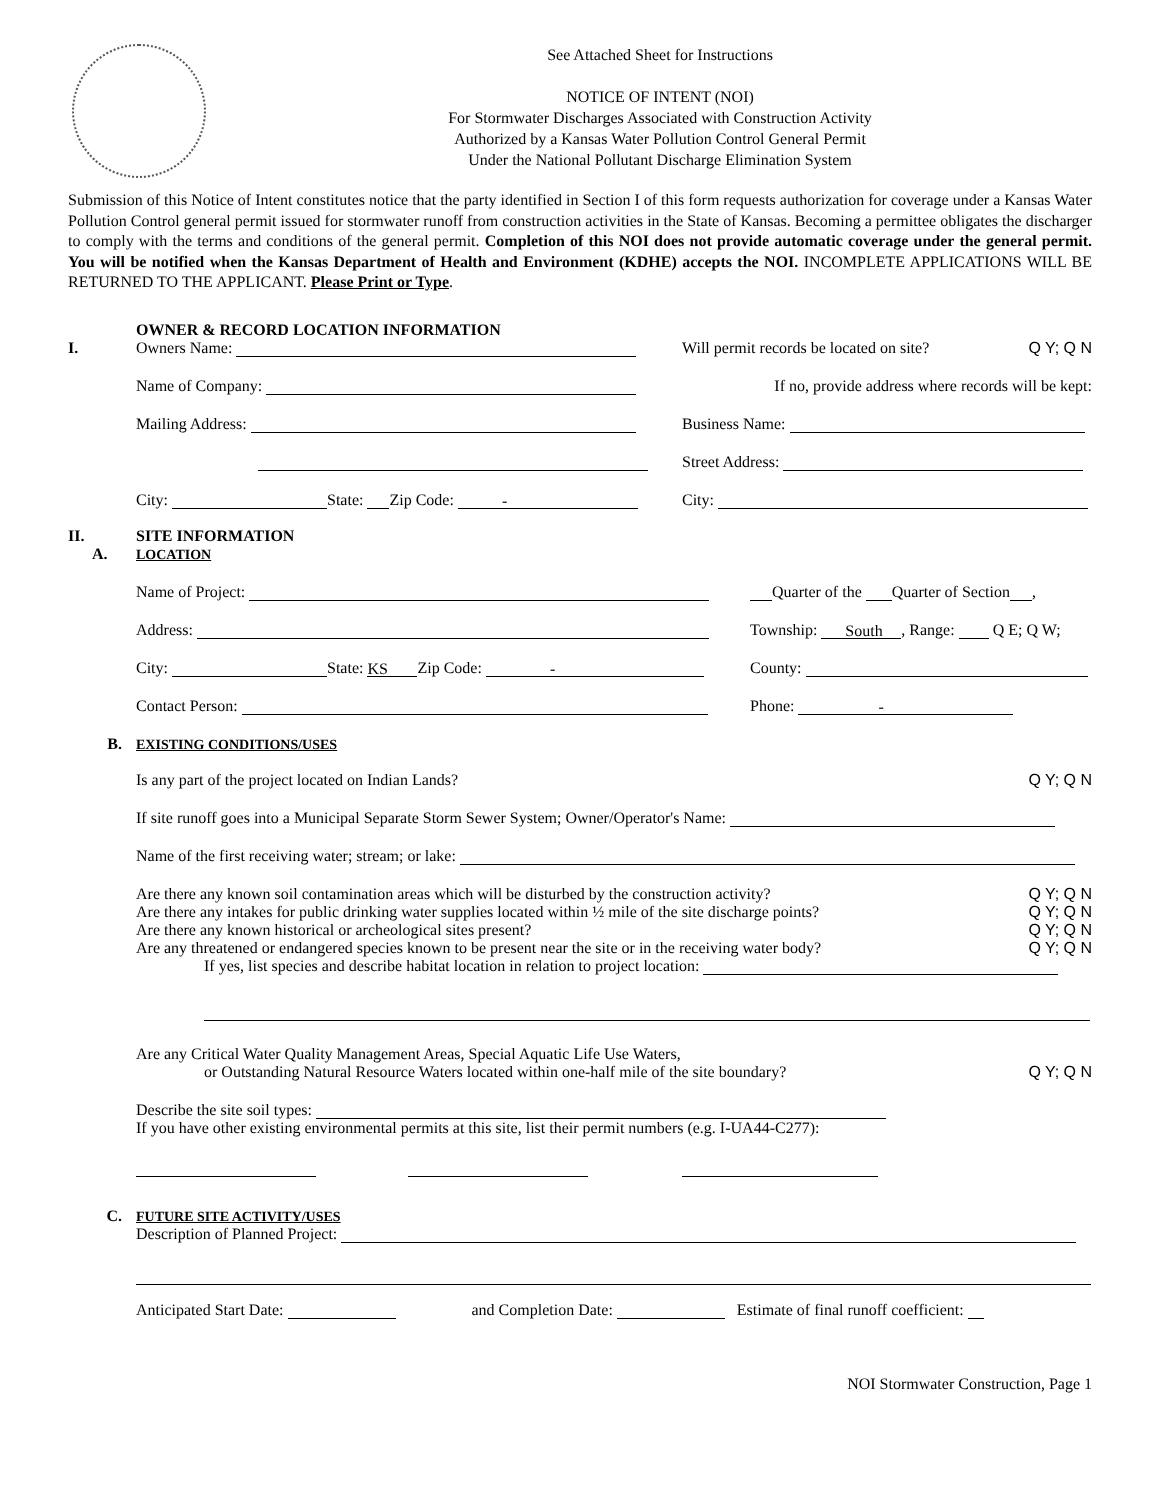See Attached Sheet for Instructions
NOTICE OF INTENT (NOI)
For Stormwater Discharges Associated with Construction Activity
Authorized by a Kansas Water Pollution Control General Permit
Under the National Pollutant Discharge Elimination System
Submission of this Notice of Intent constitutes notice that the party identified in Section I of this form requests authorization for coverage under a Kansas Water Pollution Control general permit issued for stormwater runoff from construction activities in the State of Kansas. Becoming a permittee obligates the discharger to comply with the terms and conditions of the general permit. Completion of this NOI does not provide automatic coverage under the general permit. You will be notified when the Kansas Department of Health and Environment (KDHE) accepts the NOI. INCOMPLETE APPLICATIONS WILL BE RETURNED TO THE APPLICANT. Please Print or Type.
I.
OWNER & RECORD LOCATION INFORMATION
Owners Name:
Will permit records be located on site? Q Y; Q N
Name of Company:
If no, provide address where records will be kept:
Mailing Address:
Business Name:
Street Address:
City: State: Zip Code: -
City:
II.
A.
SITE INFORMATION
LOCATION
Name of Project:
Quarter of the Quarter of Section ,
Address:
Township: South, Range: Q E; Q W;
City: State: KS Zip Code: -
County:
Contact Person:
Phone: -
B. EXISTING CONDITIONS/USES
Is any part of the project located on Indian Lands? Q Y; Q N
If site runoff goes into a Municipal Separate Storm Sewer System; Owner/Operator's Name:
Name of the first receiving water; stream; or lake:
Are there any known soil contamination areas which will be disturbed by the construction activity? Q Y; Q N
Are there any intakes for public drinking water supplies located within ½ mile of the site discharge points? Q Y; Q N
Are there any known historical or archeological sites present? Q Y; Q N
Are any threatened or endangered species known to be present near the site or in the receiving water body? Q Y; Q N
If yes, list species and describe habitat location in relation to project location:
Are any Critical Water Quality Management Areas, Special Aquatic Life Use Waters,
or Outstanding Natural Resource Waters located within one-half mile of the site boundary? Q Y; Q N
Describe the site soil types:
If you have other existing environmental permits at this site, list their permit numbers (e.g. I-UA44-C277):
C. FUTURE SITE ACTIVITY/USES
Description of Planned Project:
Anticipated Start Date: and Completion Date: Estimate of final runoff coefficient:
NOI Stormwater Construction, Page 1